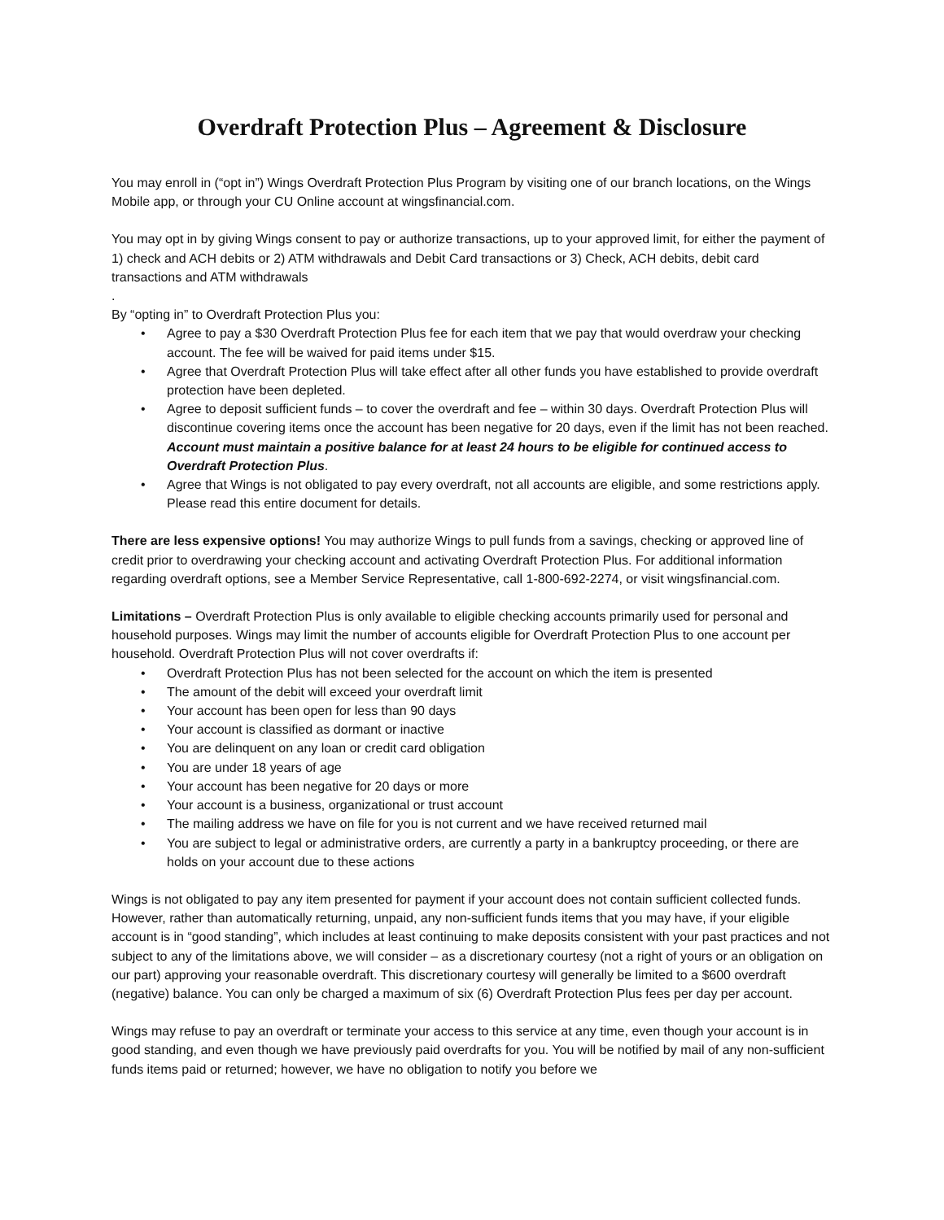Overdraft Protection Plus – Agreement & Disclosure
You may enroll in (“opt in”) Wings Overdraft Protection Plus Program by visiting one of our branch locations, on the Wings Mobile app, or through your CU Online account at wingsfinancial.com.
You may opt in by giving Wings consent to pay or authorize transactions, up to your approved limit, for either the payment of 1) check and ACH debits or 2) ATM withdrawals and Debit Card transactions or 3) Check, ACH debits, debit card transactions and ATM withdrawals
.
By “opting in” to Overdraft Protection Plus you:
• Agree to pay a $30 Overdraft Protection Plus fee for each item that we pay that would overdraw your checking account. The fee will be waived for paid items under $15.
• Agree that Overdraft Protection Plus will take effect after all other funds you have established to provide overdraft protection have been depleted.
• Agree to deposit sufficient funds – to cover the overdraft and fee – within 30 days. Overdraft Protection Plus will discontinue covering items once the account has been negative for 20 days, even if the limit has not been reached. Account must maintain a positive balance for at least 24 hours to be eligible for continued access to Overdraft Protection Plus.
• Agree that Wings is not obligated to pay every overdraft, not all accounts are eligible, and some restrictions apply. Please read this entire document for details.
There are less expensive options! You may authorize Wings to pull funds from a savings, checking or approved line of credit prior to overdrawing your checking account and activating Overdraft Protection Plus. For additional information regarding overdraft options, see a Member Service Representative, call 1-800-692-2274, or visit wingsfinancial.com.
Limitations – Overdraft Protection Plus is only available to eligible checking accounts primarily used for personal and household purposes. Wings may limit the number of accounts eligible for Overdraft Protection Plus to one account per household. Overdraft Protection Plus will not cover overdrafts if:
• Overdraft Protection Plus has not been selected for the account on which the item is presented
• The amount of the debit will exceed your overdraft limit
• Your account has been open for less than 90 days
• Your account is classified as dormant or inactive
• You are delinquent on any loan or credit card obligation
• You are under 18 years of age
• Your account has been negative for 20 days or more
• Your account is a business, organizational or trust account
• The mailing address we have on file for you is not current and we have received returned mail
• You are subject to legal or administrative orders, are currently a party in a bankruptcy proceeding, or there are holds on your account due to these actions
Wings is not obligated to pay any item presented for payment if your account does not contain sufficient collected funds. However, rather than automatically returning, unpaid, any non-sufficient funds items that you may have, if your eligible account is in “good standing”, which includes at least continuing to make deposits consistent with your past practices and not subject to any of the limitations above, we will consider – as a discretionary courtesy (not a right of yours or an obligation on our part) approving your reasonable overdraft. This discretionary courtesy will generally be limited to a $600 overdraft (negative) balance. You can only be charged a maximum of six (6) Overdraft Protection Plus fees per day per account.
Wings may refuse to pay an overdraft or terminate your access to this service at any time, even though your account is in good standing, and even though we have previously paid overdrafts for you. You will be notified by mail of any non-sufficient funds items paid or returned; however, we have no obligation to notify you before we